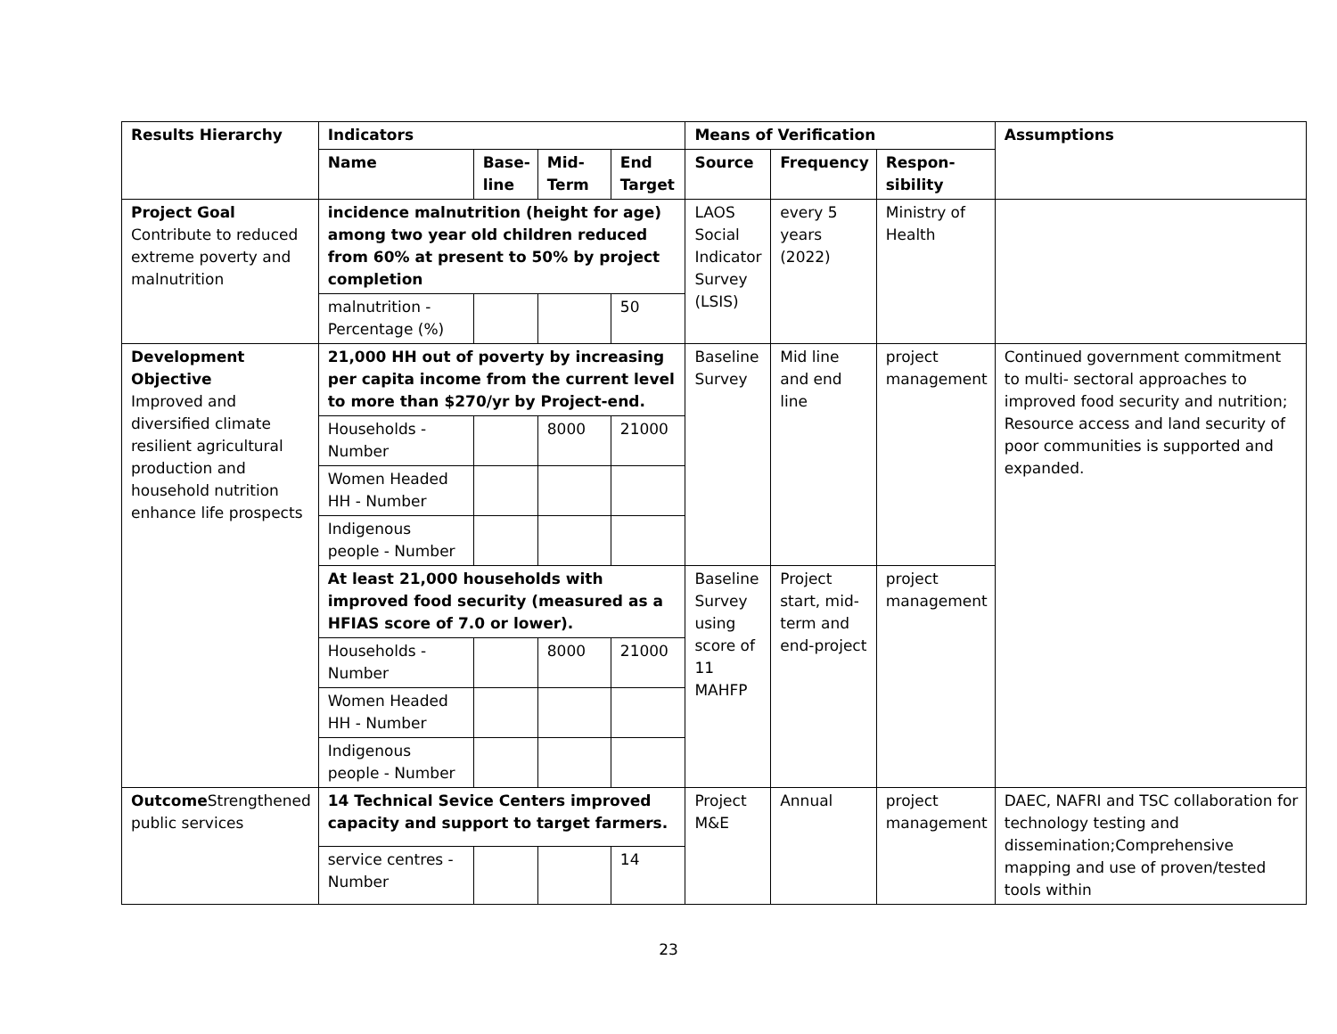| Results Hierarchy | Indicators | | | | Means of Verification | | | Assumptions |
| --- | --- | --- | --- | --- | --- | --- | --- | --- |
| | Name | Base-line | Mid-Term | End Target | Source | Frequency | Respon-sibility | |
| Project Goal Contribute to reduced extreme poverty and malnutrition | incidence malnutrition (height for age) among two year old children reduced from 60% at present to 50% by project completion | | | | LAOS Social Indicator Survey (LSIS) | every 5 years (2022) | Ministry of Health | |
| | malnutrition - Percentage (%) | | | 50 | | | | |
| Development Objective Improved and diversified climate resilient agricultural production and household nutrition enhance life prospects | 21,000 HH out of poverty by increasing per capita income from the current level to more than $270/yr by Project-end. | | | | Baseline Survey | Mid line and end line | project management | Continued government commitment to multi- sectoral approaches to improved food security and nutrition; Resource access and land security of poor communities is supported and expanded. |
| | Households - Number | | 8000 | 21000 | | | | |
| | Women Headed HH - Number | | | | | | | |
| | Indigenous people - Number | | | | | | | |
| | At least 21,000 households with improved food security (measured as a HFIAS score of 7.0 or lower). | | | | Baseline Survey using score of 11 MAHFP | Project start, mid-term and end-project | project management | |
| | Households - Number | | 8000 | 21000 | | | | |
| | Women Headed HH - Number | | | | | | | |
| | Indigenous people - Number | | | | | | | |
| Outcome Strengthened public services | 14 Technical Sevice Centers improved capacity and support to target farmers. | | | | Project M&E | Annual | project management | DAEC, NAFRI and TSC collaboration for technology testing and dissemination;Comprehensive mapping and use of proven/tested tools within |
| | service centres - Number | | | 14 | | | | |
23